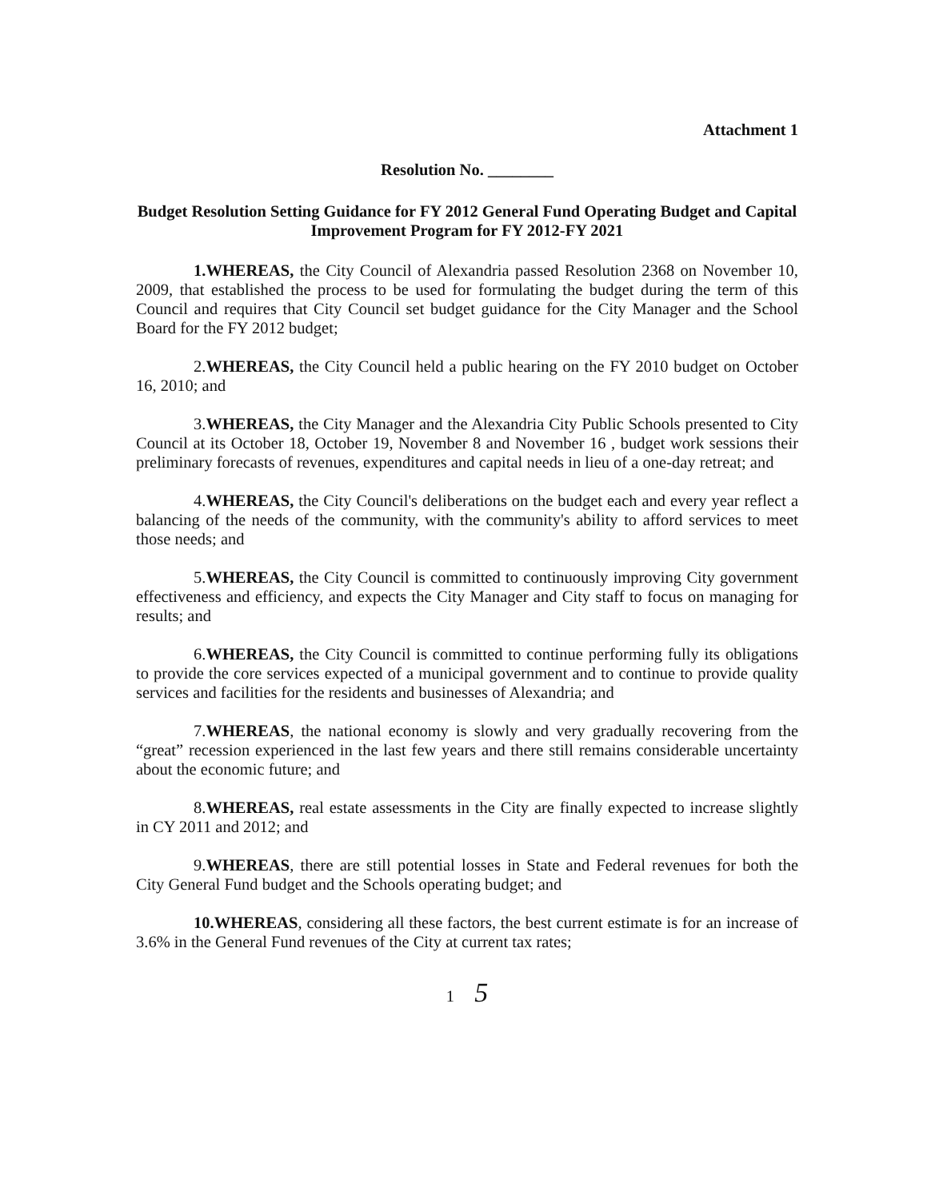Attachment 1
Resolution No. ________
Budget Resolution Setting Guidance for FY 2012 General Fund Operating Budget and Capital Improvement Program for FY 2012-FY 2021
1.WHEREAS, the City Council of Alexandria passed Resolution 2368 on November 10, 2009, that established the process to be used for formulating the budget during the term of this Council and requires that City Council set budget guidance for the City Manager and the School Board for the FY 2012 budget;
2.WHEREAS, the City Council held a public hearing on the FY 2010 budget on October 16, 2010; and
3.WHEREAS, the City Manager and the Alexandria City Public Schools presented to City Council at its October 18, October 19, November 8 and November 16 , budget work sessions their preliminary forecasts of revenues, expenditures and capital needs in lieu of a one-day retreat; and
4.WHEREAS, the City Council's deliberations on the budget each and every year reflect a balancing of the needs of the community, with the community's ability to afford services to meet those needs; and
5.WHEREAS, the City Council is committed to continuously improving City government effectiveness and efficiency, and expects the City Manager and City staff to focus on managing for results; and
6.WHEREAS, the City Council is committed to continue performing fully its obligations to provide the core services expected of a municipal government and to continue to provide quality services and facilities for the residents and businesses of Alexandria; and
7.WHEREAS, the national economy is slowly and very gradually recovering from the “great” recession experienced in the last few years and there still remains considerable uncertainty about the economic future; and
8.WHEREAS, real estate assessments in the City are finally expected to increase slightly in CY 2011 and 2012; and
9.WHEREAS, there are still potential losses in State and Federal revenues for both the City General Fund budget and the Schools operating budget; and
10.WHEREAS, considering all these factors, the best current estimate is for an increase of 3.6% in the General Fund revenues of the City at current tax rates;
1 5